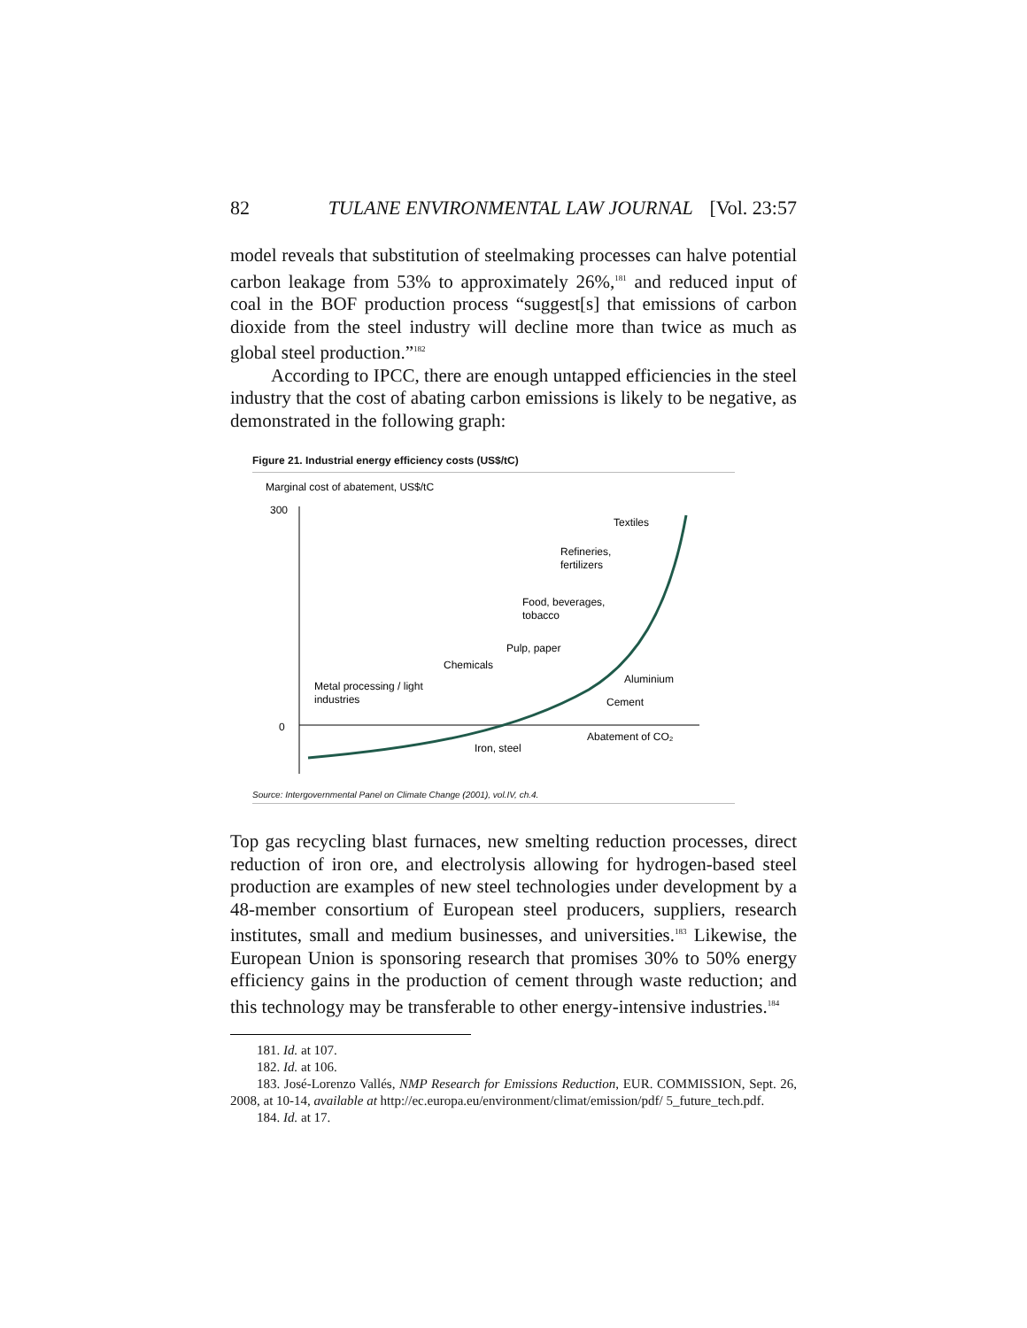82 TULANE ENVIRONMENTAL LAW JOURNAL [Vol. 23:57
model reveals that substitution of steelmaking processes can halve potential carbon leakage from 53% to approximately 26%,<sup>181</sup> and reduced input of coal in the BOF production process “suggest[s] that emissions of carbon dioxide from the steel industry will decline more than twice as much as global steel production.”<sup>182</sup>
According to IPCC, there are enough untapped efficiencies in the steel industry that the cost of abating carbon emissions is likely to be negative, as demonstrated in the following graph:
Figure 21. Industrial energy efficiency costs (US$/tC)
Marginal cost of abatement, US$/tC
300
0
Textiles
Refineries,
fertilizers
Food, beverages,
tobacco
Pulp, paper
Chemicals
Aluminium
Cement
Metal processing / light
industries
Abatement of CO₂
Iron, steel
Source: Intergovernmental Panel on Climate Change (2001), vol.IV, ch.4.
Top gas recycling blast furnaces, new smelting reduction processes, direct reduction of iron ore, and electrolysis allowing for hydrogen-based steel production are examples of new steel technologies under development by a 48-member consortium of European steel producers, suppliers, research institutes, small and medium businesses, and universities.<sup>183</sup> Likewise, the European Union is sponsoring research that promises 30% to 50% energy efficiency gains in the production of cement through waste reduction; and this technology may be transferable to other energy-intensive industries.<sup>184</sup>
181. Id. at 107.
182. Id. at 106.
183. José-Lorenzo Vallés, NMP Research for Emissions Reduction, EUR. COMMISSION, Sept. 26, 2008, at 10-14, available at http://ec.europa.eu/environment/climat/emission/pdf/ 5_future_tech.pdf.
184. Id. at 17.